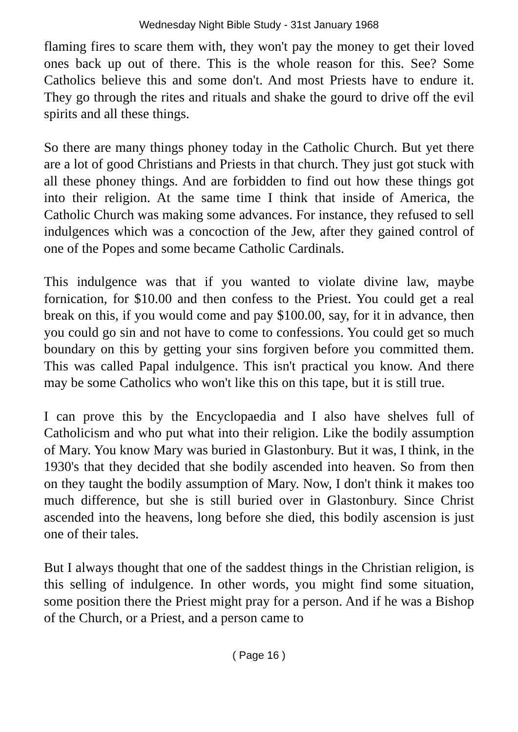Wednesday Night Bible Study - 31st January 1968
flaming fires to scare them with, they won't pay the money to get their loved ones back up out of there. This is the whole reason for this. See? Some Catholics believe this and some don't. And most Priests have to endure it. They go through the rites and rituals and shake the gourd to drive off the evil spirits and all these things.
So there are many things phoney today in the Catholic Church. But yet there are a lot of good Christians and Priests in that church. They just got stuck with all these phoney things. And are forbidden to find out how these things got into their religion. At the same time I think that inside of America, the Catholic Church was making some advances. For instance, they refused to sell indulgences which was a concoction of the Jew, after they gained control of one of the Popes and some became Catholic Cardinals.
This indulgence was that if you wanted to violate divine law, maybe fornication, for $10.00 and then confess to the Priest. You could get a real break on this, if you would come and pay $100.00, say, for it in advance, then you could go sin and not have to come to confessions. You could get so much boundary on this by getting your sins forgiven before you committed them. This was called Papal indulgence. This isn't practical you know. And there may be some Catholics who won't like this on this tape, but it is still true.
I can prove this by the Encyclopaedia and I also have shelves full of Catholicism and who put what into their religion. Like the bodily assumption of Mary. You know Mary was buried in Glastonbury. But it was, I think, in the 1930's that they decided that she bodily ascended into heaven. So from then on they taught the bodily assumption of Mary. Now, I don't think it makes too much difference, but she is still buried over in Glastonbury. Since Christ ascended into the heavens, long before she died, this bodily ascension is just one of their tales.
But I always thought that one of the saddest things in the Christian religion, is this selling of indulgence. In other words, you might find some situation, some position there the Priest might pray for a person. And if he was a Bishop of the Church, or a Priest, and a person came to
( Page 16 )